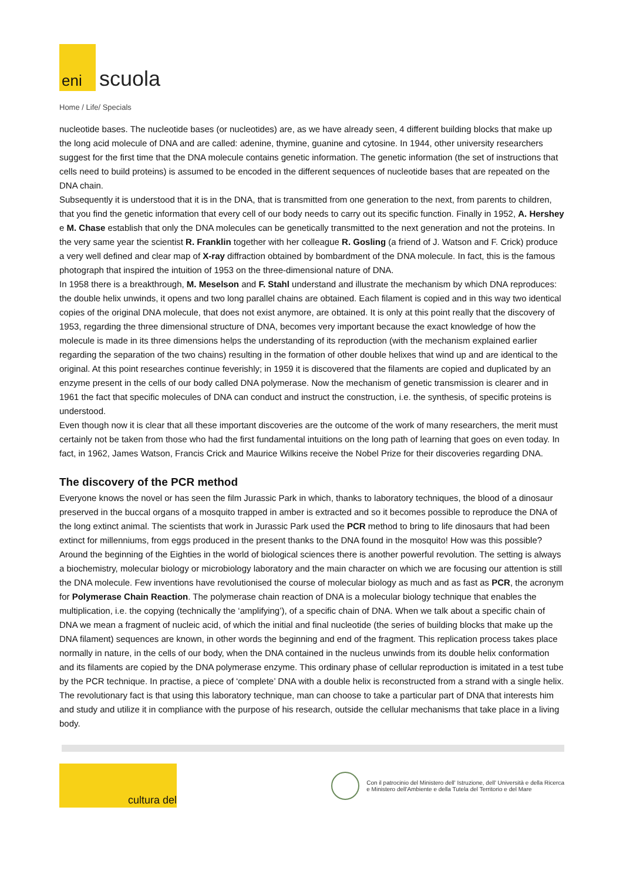eni
scuola
Home / Life/ Specials
nucleotide bases. The nucleotide bases (or nucleotides) are, as we have already seen, 4 different building blocks that make up the long acid molecule of DNA and are called: adenine, thymine, guanine and cytosine. In 1944, other university researchers suggest for the first time that the DNA molecule contains genetic information. The genetic information (the set of instructions that cells need to build proteins) is assumed to be encoded in the different sequences of nucleotide bases that are repeated on the DNA chain.
Subsequently it is understood that it is in the DNA, that is transmitted from one generation to the next, from parents to children, that you find the genetic information that every cell of our body needs to carry out its specific function. Finally in 1952, A. Hershey e M. Chase establish that only the DNA molecules can be genetically transmitted to the next generation and not the proteins. In the very same year the scientist R. Franklin together with her colleague R. Gosling (a friend of J. Watson and F. Crick) produce a very well defined and clear map of X-ray diffraction obtained by bombardment of the DNA molecule. In fact, this is the famous photograph that inspired the intuition of 1953 on the three-dimensional nature of DNA.
In 1958 there is a breakthrough, M. Meselson and F. Stahl understand and illustrate the mechanism by which DNA reproduces: the double helix unwinds, it opens and two long parallel chains are obtained. Each filament is copied and in this way two identical copies of the original DNA molecule, that does not exist anymore, are obtained. It is only at this point really that the discovery of 1953, regarding the three dimensional structure of DNA, becomes very important because the exact knowledge of how the molecule is made in its three dimensions helps the understanding of its reproduction (with the mechanism explained earlier regarding the separation of the two chains) resulting in the formation of other double helixes that wind up and are identical to the original. At this point researches continue feverishly; in 1959 it is discovered that the filaments are copied and duplicated by an enzyme present in the cells of our body called DNA polymerase. Now the mechanism of genetic transmission is clearer and in 1961 the fact that specific molecules of DNA can conduct and instruct the construction, i.e. the synthesis, of specific proteins is understood.
Even though now it is clear that all these important discoveries are the outcome of the work of many researchers, the merit must certainly not be taken from those who had the first fundamental intuitions on the long path of learning that goes on even today. In fact, in 1962, James Watson, Francis Crick and Maurice Wilkins receive the Nobel Prize for their discoveries regarding DNA.
The discovery of the PCR method
Everyone knows the novel or has seen the film Jurassic Park in which, thanks to laboratory techniques, the blood of a dinosaur preserved in the buccal organs of a mosquito trapped in amber is extracted and so it becomes possible to reproduce the DNA of the long extinct animal. The scientists that work in Jurassic Park used the PCR method to bring to life dinosaurs that had been extinct for millenniums, from eggs produced in the present thanks to the DNA found in the mosquito! How was this possible?
Around the beginning of the Eighties in the world of biological sciences there is another powerful revolution. The setting is always a biochemistry, molecular biology or microbiology laboratory and the main character on which we are focusing our attention is still the DNA molecule. Few inventions have revolutionised the course of molecular biology as much and as fast as PCR, the acronym for Polymerase Chain Reaction. The polymerase chain reaction of DNA is a molecular biology technique that enables the multiplication, i.e. the copying (technically the ‘amplifying’), of a specific chain of DNA. When we talk about a specific chain of DNA we mean a fragment of nucleic acid, of which the initial and final nucleotide (the series of building blocks that make up the DNA filament) sequences are known, in other words the beginning and end of the fragment. This replication process takes place normally in nature, in the cells of our body, when the DNA contained in the nucleus unwinds from its double helix conformation and its filaments are copied by the DNA polymerase enzyme. This ordinary phase of cellular reproduction is imitated in a test tube by the PCR technique. In practise, a piece of ‘complete’ DNA with a double helix is reconstructed from a strand with a single helix. The revolutionary fact is that using this laboratory technique, man can choose to take a particular part of DNA that interests him and study and utilize it in compliance with the purpose of his research, outside the cellular mechanisms that take place in a living body.
cultura del
Con il patrocinio del Ministero dell' Istruzione, dell' Università e della Ricerca
e Ministero dell'Ambiente e della Tutela del Territorio e del Mare